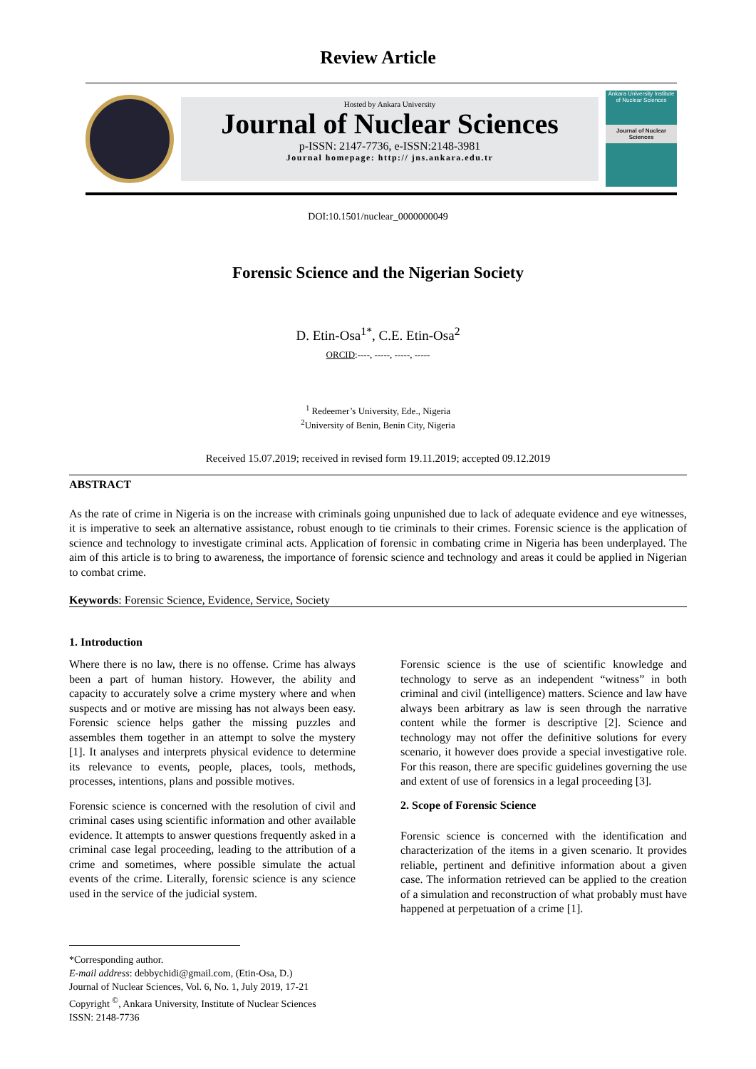Review Article
Hosted by Ankara University
Journal of Nuclear Sciences
p-ISSN: 2147-7736, e-ISSN:2148-3981
Journal homepage: http:// jns.ankara.edu.tr
Ankara University Institute of Nuclear Sciences
Journal of Nuclear Sciences
DOI:10.1501/nuclear_0000000049
Forensic Science and the Nigerian Society
D. Etin-Osa<sup>1*</sup>, C.E. Etin-Osa<sup>2</sup>
ORCID:----, -----, -----, -----
<sup>1</sup> Redeemer’s University, Ede., Nigeria
<sup>2</sup> University of Benin, Benin City, Nigeria
Received 15.07.2019; received in revised form 19.11.2019; accepted 09.12.2019
ABSTRACT
As the rate of crime in Nigeria is on the increase with criminals going unpunished due to lack of adequate evidence and eye witnesses, it is imperative to seek an alternative assistance, robust enough to tie criminals to their crimes. Forensic science is the application of science and technology to investigate criminal acts. Application of forensic in combating crime in Nigeria has been underplayed. The aim of this article is to bring to awareness, the importance of forensic science and technology and areas it could be applied in Nigerian to combat crime.
Keywords: Forensic Science, Evidence, Service, Society
1. Introduction
Where there is no law, there is no offense. Crime has always been a part of human history. However, the ability and capacity to accurately solve a crime mystery where and when suspects and or motive are missing has not always been easy. Forensic science helps gather the missing puzzles and assembles them together in an attempt to solve the mystery [1]. It analyses and interprets physical evidence to determine its relevance to events, people, places, tools, methods, processes, intentions, plans and possible motives.
Forensic science is concerned with the resolution of civil and criminal cases using scientific information and other available evidence. It attempts to answer questions frequently asked in a criminal case legal proceeding, leading to the attribution of a crime and sometimes, where possible simulate the actual events of the crime. Literally, forensic science is any science used in the service of the judicial system.
Forensic science is the use of scientific knowledge and technology to serve as an independent “witness” in both criminal and civil (intelligence) matters. Science and law have always been arbitrary as law is seen through the narrative content while the former is descriptive [2]. Science and technology may not offer the definitive solutions for every scenario, it however does provide a special investigative role. For this reason, there are specific guidelines governing the use and extent of use of forensics in a legal proceeding [3].
2. Scope of Forensic Science
Forensic science is concerned with the identification and characterization of the items in a given scenario. It provides reliable, pertinent and definitive information about a given case. The information retrieved can be applied to the creation of a simulation and reconstruction of what probably must have happened at perpetuation of a crime [1].
*Corresponding author.
E-mail address: debbychidi@gmail.com, (Etin-Osa, D.)
Journal of Nuclear Sciences, Vol. 6, No. 1, July 2019, 17-21
Copyright <sup>©</sup>, Ankara University, Institute of Nuclear Sciences
ISSN: 2148-7736